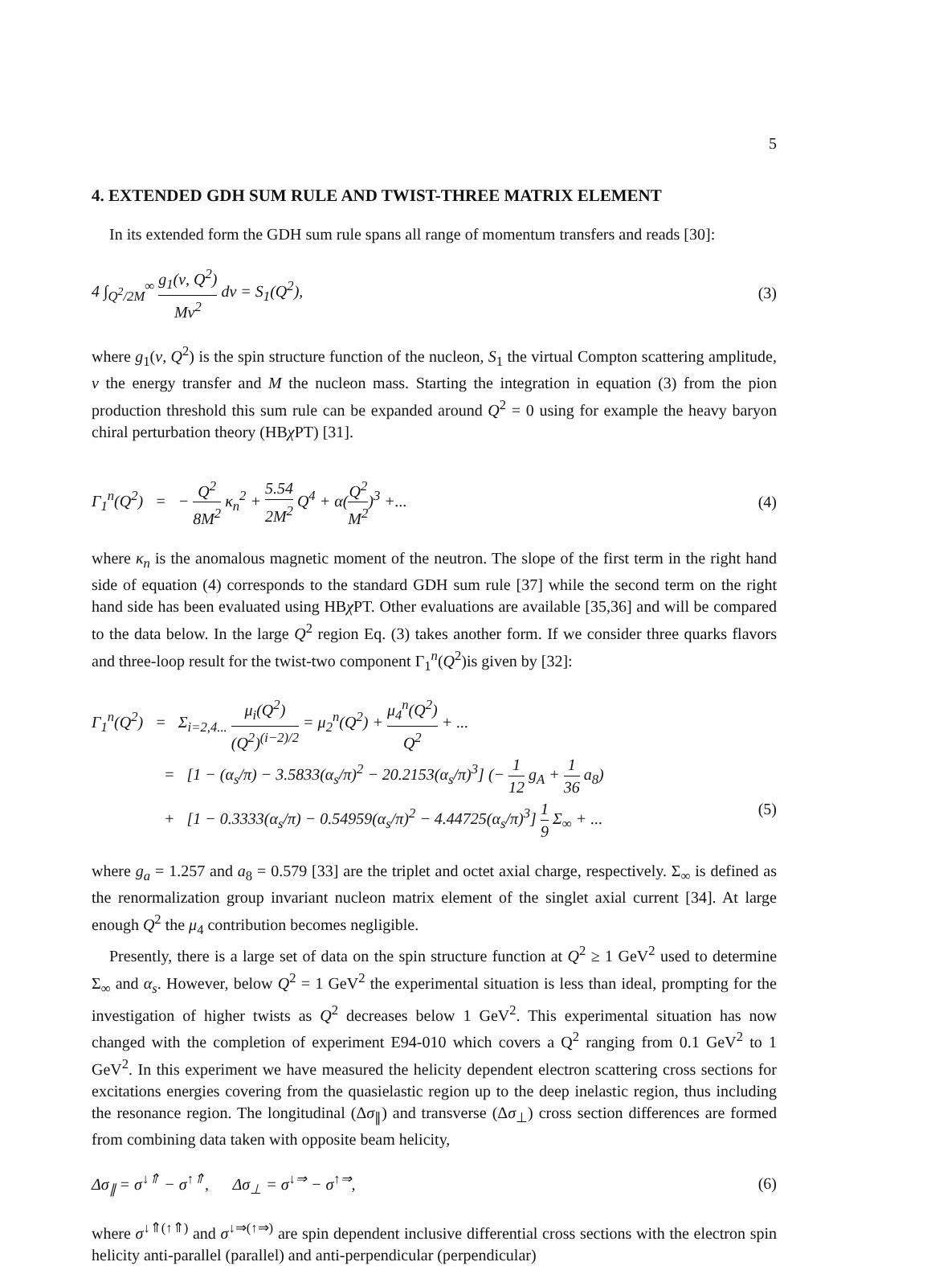5
4. EXTENDED GDH SUM RULE AND TWIST-THREE MATRIX ELEMENT
In its extended form the GDH sum rule spans all range of momentum transfers and reads [30]:
4 ∫<sub>Q<sup>2</sup>/2M</sub><sup>∞</sup> g<sub>1</sub>(ν, Q<sup>2</sup>) Mν<sup>2</sup> dν = S<sub>1</sub>(Q<sup>2</sup>), (3)
where g<sub>1</sub>(ν, Q<sup>2</sup>) is the spin structure function of the nucleon, S<sub>1</sub> the virtual Compton scattering amplitude, ν the energy transfer and M the nucleon mass. Starting the integration in equation (3) from the pion production threshold this sum rule can be expanded around Q<sup>2</sup> = 0 using for example the heavy baryon chiral perturbation theory (HBχ PT) [31].
Γ<sub>1</sub><sup>n</sup>(Q<sup>2</sup>) = − Q<sup>2</sup> 8M<sup>2</sup> κ<sub>n</sub><sup>2</sup> + 5.54 2M<sup>2</sup> Q<sup>4</sup> + α(Q<sup>2</sup> M<sup>2</sup>)<sup>3</sup> +... (4)
where κ<sub>n</sub> is the anomalous magnetic moment of the neutron. The slope of the first term in the right hand side of equation (4) corresponds to the standard GDH sum rule [37] while the second term on the right hand side has been evaluated using HBχ PT. Other evaluations are available [35,36] and will be compared to the data below. In the large Q<sup>2</sup> region Eq. (3) takes another form. If we consider three quarks flavors and three-loop result for the twist-two component Γ<sub>1</sub><sup>n</sup>(Q<sup>2</sup>)is given by [32]:
Γ<sub>1</sub><sup>n</sup>(Q<sup>2</sup>) = Σ<sub>i=2,4...</sub> μ<sub>i</sub>(Q<sup>2</sup>) (Q<sup>2</sup>)<sup>(i−2)/2</sup> = μ<sub>2</sub><sup>n</sup>(Q<sup>2</sup>) + μ<sub>4</sub><sup>n</sup>(Q<sup>2</sup>) Q<sup>2</sup> + ...
= [1 − (α<sub>s</sub>/π) − 3.5833(α<sub>s</sub>/π)<sup>2</sup> − 20.2153(α<sub>s</sub>/π)<sup>3</sup>] (− 1 12 g<sub>A</sub> + 1 36 a<sub>8</sub>)
+ [1 − 0.3333(α<sub>s</sub>/π) − 0.54959(α<sub>s</sub>/π)<sup>2</sup> − 4.44725(α<sub>s</sub>/π)<sup>3</sup>] 1 9 Σ<sub>∞</sub> + ... (5)
where g<sub>a</sub> = 1.257 and a<sub>8</sub> = 0.579 [33] are the triplet and octet axial charge, respectively. Σ<sub>∞</sub> is defined as the renormalization group invariant nucleon matrix element of the singlet axial current [34]. At large enough Q<sup>2</sup> the μ<sub>4</sub> contribution becomes negligible.
Presently, there is a large set of data on the spin structure function at Q<sup>2</sup> ≥ 1 GeV<sup>2</sup> used to determine Σ<sub>∞</sub> and α<sub>s</sub>. However, below Q<sup>2</sup> = 1 GeV<sup>2</sup> the experimental situation is less than ideal, prompting for the investigation of higher twists as Q<sup>2</sup> decreases below 1 GeV<sup>2</sup>. This experimental situation has now changed with the completion of experiment E94-010 which covers a Q<sup>2</sup> ranging from 0.1 GeV<sup>2</sup> to 1 GeV<sup>2</sup>. In this experiment we have measured the helicity dependent electron scattering cross sections for excitations energies covering from the quasielastic region up to the deep inelastic region, thus including the resonance region. The longitudinal (Δσ<sub>∥</sub>) and transverse (Δσ<sub>⊥</sub>) cross section differences are formed from combining data taken with opposite beam helicity,
Δσ<sub>∥</sub> = σ<sup>↓⇑</sup> − σ<sup>↑⇑</sup>, Δσ<sub>⊥</sub> = σ<sup>↓⇒</sup> − σ<sup>↑⇒</sup>, (6)
where σ<sup>↓⇑(↑⇑)</sup> and σ<sup>↓⇒(↑⇒)</sup> are spin dependent inclusive differential cross sections with the electron spin helicity anti-parallel (parallel) and anti-perpendicular (perpendicular)